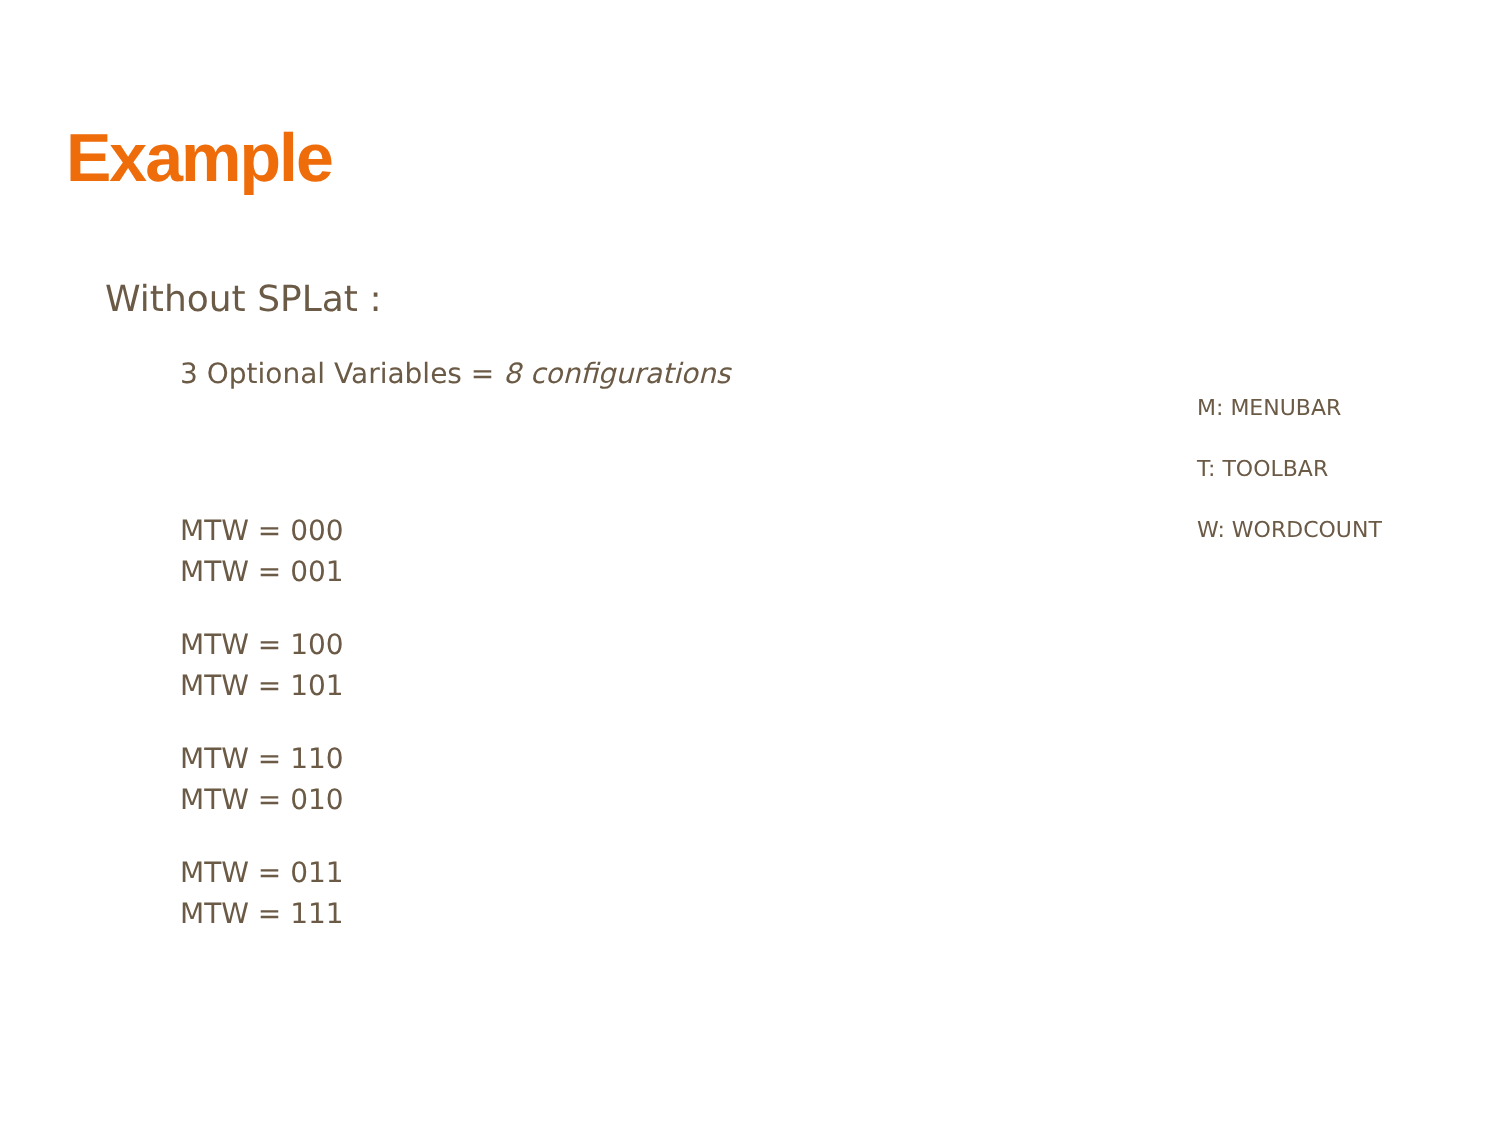Example
Without SPLat :
3 Optional Variables = 8 configurations
MTW = 000
MTW = 001
MTW = 100
MTW = 101
MTW = 110
MTW = 010
MTW = 011
MTW = 111
M: MENUBAR
T: TOOLBAR
W: WORDCOUNT